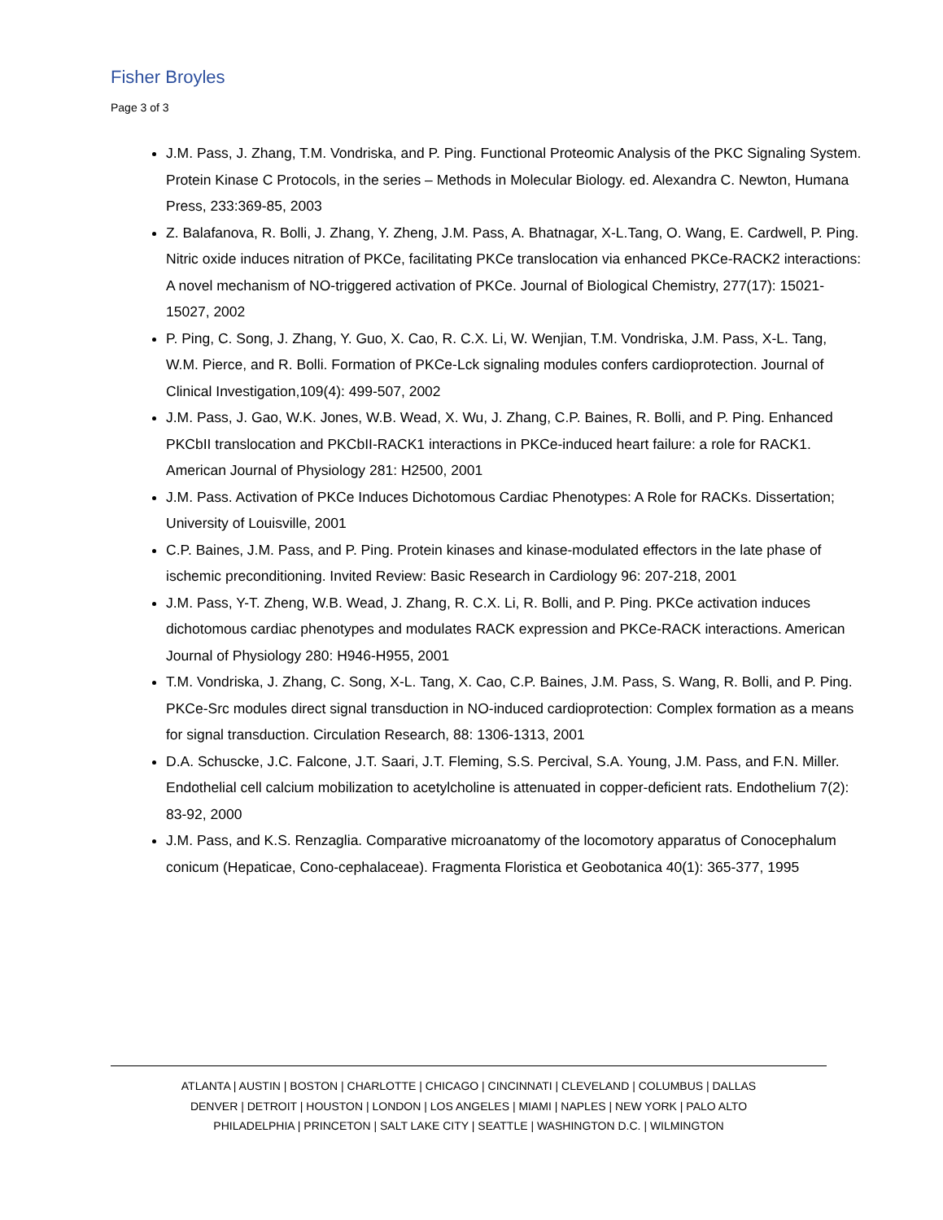Fisher Broyles
Page 3 of 3
J.M. Pass, J. Zhang, T.M. Vondriska, and P. Ping. Functional Proteomic Analysis of the PKC Signaling System. Protein Kinase C Protocols, in the series – Methods in Molecular Biology. ed. Alexandra C. Newton, Humana Press, 233:369-85, 2003
Z. Balafanova, R. Bolli, J. Zhang, Y. Zheng, J.M. Pass, A. Bhatnagar, X-L.Tang, O. Wang, E. Cardwell, P. Ping. Nitric oxide induces nitration of PKCe, facilitating PKCe translocation via enhanced PKCe-RACK2 interactions: A novel mechanism of NO-triggered activation of PKCe. Journal of Biological Chemistry, 277(17): 15021-15027, 2002
P. Ping, C. Song, J. Zhang, Y. Guo, X. Cao, R. C.X. Li, W. Wenjian, T.M. Vondriska, J.M. Pass, X-L. Tang, W.M. Pierce, and R. Bolli. Formation of PKCe-Lck signaling modules confers cardioprotection. Journal of Clinical Investigation,109(4): 499-507, 2002
J.M. Pass, J. Gao, W.K. Jones, W.B. Wead, X. Wu, J. Zhang, C.P. Baines, R. Bolli, and P. Ping. Enhanced PKCbII translocation and PKCbII-RACK1 interactions in PKCe-induced heart failure: a role for RACK1. American Journal of Physiology 281: H2500, 2001
J.M. Pass. Activation of PKCe Induces Dichotomous Cardiac Phenotypes: A Role for RACKs. Dissertation; University of Louisville, 2001
C.P. Baines, J.M. Pass, and P. Ping. Protein kinases and kinase-modulated effectors in the late phase of ischemic preconditioning. Invited Review: Basic Research in Cardiology 96: 207-218, 2001
J.M. Pass, Y-T. Zheng, W.B. Wead, J. Zhang, R. C.X. Li, R. Bolli, and P. Ping. PKCe activation induces dichotomous cardiac phenotypes and modulates RACK expression and PKCe-RACK interactions. American Journal of Physiology 280: H946-H955, 2001
T.M. Vondriska, J. Zhang, C. Song, X-L. Tang, X. Cao, C.P. Baines, J.M. Pass, S. Wang, R. Bolli, and P. Ping. PKCe-Src modules direct signal transduction in NO-induced cardioprotection: Complex formation as a means for signal transduction. Circulation Research, 88: 1306-1313, 2001
D.A. Schuscke, J.C. Falcone, J.T. Saari, J.T. Fleming, S.S. Percival, S.A. Young, J.M. Pass, and F.N. Miller. Endothelial cell calcium mobilization to acetylcholine is attenuated in copper-deficient rats. Endothelium 7(2): 83-92, 2000
J.M. Pass, and K.S. Renzaglia. Comparative microanatomy of the locomotory apparatus of Conocephalum conicum (Hepaticae, Cono-cephalaceae). Fragmenta Floristica et Geobotanica 40(1): 365-377, 1995
ATLANTA | AUSTIN | BOSTON | CHARLOTTE | CHICAGO | CINCINNATI | CLEVELAND | COLUMBUS | DALLAS
DENVER | DETROIT | HOUSTON | LONDON | LOS ANGELES | MIAMI | NAPLES | NEW YORK | PALO ALTO
PHILADELPHIA | PRINCETON | SALT LAKE CITY | SEATTLE | WASHINGTON D.C. | WILMINGTON